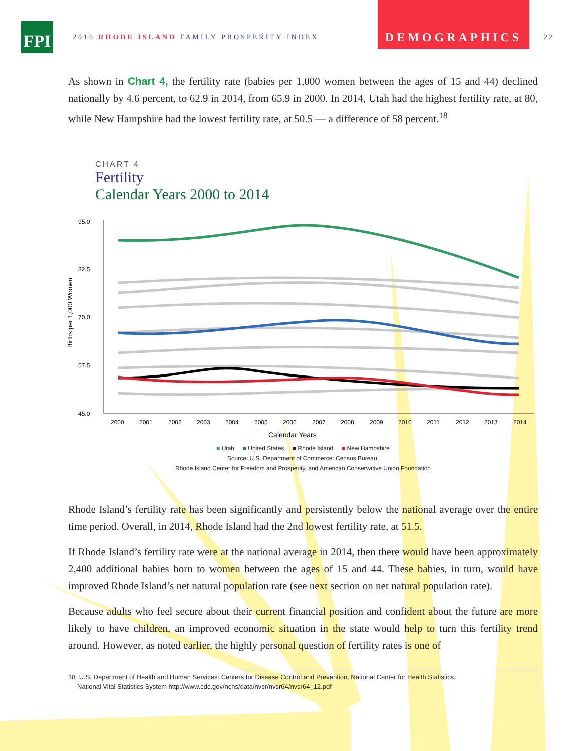FPI
2016 RHODE ISLAND FAMILY PROSPERITY INDEX
DEMOGRAPHICS
22
As shown in Chart 4, the fertility rate (babies per 1,000 women between the ages of 15 and 44) declined nationally by 4.6 percent, to 62.9 in 2014, from 65.9 in 2000. In 2014, Utah had the highest fertility rate, at 80, while New Hampshire had the lowest fertility rate, at 50.5 — a difference of 58 percent.<sup>18</sup>
CHART 4
Fertility
Calendar Years 2000 to 2014
Births per 1,000 Women
95.0
82.5
70.0
57.5
45.0
2000
2001
2002
2003
2004
2005
2006
2007
2008
2009
2010
2011
2012
2013
2014
Calendar Years
■ Utah ■ United States ■ Rhode Island ■ New Hampshire
Source: U.S. Department of Commerce: Census Bureau,
Rhode Island Center for Freedom and Prosperity, and American Conservative Union Foundation
Rhode Island’s fertility rate has been significantly and persistently below the national average over the entire time period. Overall, in 2014, Rhode Island had the 2nd lowest fertility rate, at 51.5.
If Rhode Island’s fertility rate were at the national average in 2014, then there would have been approximately 2,400 additional babies born to women between the ages of 15 and 44. These babies, in turn, would have improved Rhode Island’s net natural population rate (see next section on net natural population rate).
Because adults who feel secure about their current financial position and confident about the future are more likely to have children, an improved economic situation in the state would help to turn this fertility trend around. However, as noted earlier, the highly personal question of fertility rates is one of
18 U.S. Department of Health and Human Services: Centers for Disease Control and Prevention, National Center for Health Statistics,
National Vital Statistics System http://www.cdc.gov/nchs/data/nvsr/nvsr64/nvsr64_12.pdf